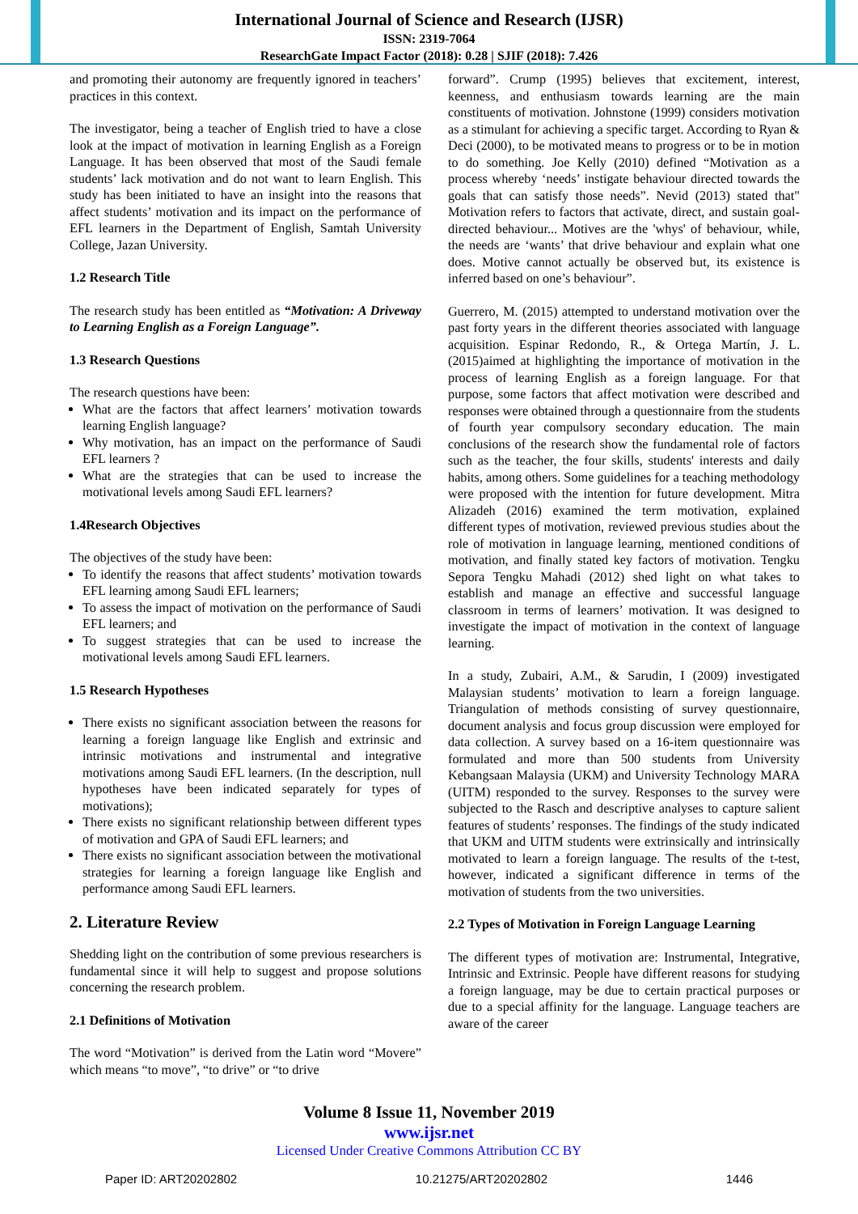International Journal of Science and Research (IJSR)
ISSN: 2319-7064
ResearchGate Impact Factor (2018): 0.28 | SJIF (2018): 7.426
and promoting their autonomy are frequently ignored in teachers’ practices in this context.
The investigator, being a teacher of English tried to have a close look at the impact of motivation in learning English as a Foreign Language. It has been observed that most of the Saudi female students’ lack motivation and do not want to learn English. This study has been initiated to have an insight into the reasons that affect students’ motivation and its impact on the performance of EFL learners in the Department of English, Samtah University College, Jazan University.
1.2 Research Title
The research study has been entitled as “Motivation: A Driveway to Learning English as a Foreign Language”.
1.3 Research Questions
The research questions have been:
What are the factors that affect learners’ motivation towards learning English language?
Why motivation, has an impact on the performance of Saudi EFL learners ?
What are the strategies that can be used to increase the motivational levels among Saudi EFL learners?
1.4Research Objectives
The objectives of the study have been:
To identify the reasons that affect students’ motivation towards EFL learning among Saudi EFL learners;
To assess the impact of motivation on the performance of Saudi EFL learners; and
To suggest strategies that can be used to increase the motivational levels among Saudi EFL learners.
1.5 Research Hypotheses
There exists no significant association between the reasons for learning a foreign language like English and extrinsic and intrinsic motivations and instrumental and integrative motivations among Saudi EFL learners. (In the description, null hypotheses have been indicated separately for types of motivations);
There exists no significant relationship between different types of motivation and GPA of Saudi EFL learners; and
There exists no significant association between the motivational strategies for learning a foreign language like English and performance among Saudi EFL learners.
2. Literature Review
Shedding light on the contribution of some previous researchers is fundamental since it will help to suggest and propose solutions concerning the research problem.
2.1 Definitions of Motivation
The word “Motivation” is derived from the Latin word “Movere” which means “to move”, “to drive” or “to drive
forward”. Crump (1995) believes that excitement, interest, keenness, and enthusiasm towards learning are the main constituents of motivation. Johnstone (1999) considers motivation as a stimulant for achieving a specific target. According to Ryan & Deci (2000), to be motivated means to progress or to be in motion to do something. Joe Kelly (2010) defined “Motivation as a process whereby ‘needs’ instigate behaviour directed towards the goals that can satisfy those needs”. Nevid (2013) stated that" Motivation refers to factors that activate, direct, and sustain goal-directed behaviour... Motives are the 'whys' of behaviour, while, the needs are ‘wants’ that drive behaviour and explain what one does. Motive cannot actually be observed but, its existence is inferred based on one’s behaviour”.
Guerrero, M. (2015) attempted to understand motivation over the past forty years in the different theories associated with language acquisition. Espinar Redondo, R., & Ortega Martín, J. L. (2015)aimed at highlighting the importance of motivation in the process of learning English as a foreign language. For that purpose, some factors that affect motivation were described and responses were obtained through a questionnaire from the students of fourth year compulsory secondary education. The main conclusions of the research show the fundamental role of factors such as the teacher, the four skills, students' interests and daily habits, among others. Some guidelines for a teaching methodology were proposed with the intention for future development. Mitra Alizadeh (2016) examined the term motivation, explained different types of motivation, reviewed previous studies about the role of motivation in language learning, mentioned conditions of motivation, and finally stated key factors of motivation. Tengku Sepora Tengku Mahadi (2012) shed light on what takes to establish and manage an effective and successful language classroom in terms of learners’ motivation. It was designed to investigate the impact of motivation in the context of language learning.
In a study, Zubairi, A.M., & Sarudin, I (2009) investigated Malaysian students’ motivation to learn a foreign language. Triangulation of methods consisting of survey questionnaire, document analysis and focus group discussion were employed for data collection. A survey based on a 16-item questionnaire was formulated and more than 500 students from University Kebangsaan Malaysia (UKM) and University Technology MARA (UITM) responded to the survey. Responses to the survey were subjected to the Rasch and descriptive analyses to capture salient features of students’ responses. The findings of the study indicated that UKM and UITM students were extrinsically and intrinsically motivated to learn a foreign language. The results of the t-test, however, indicated a significant difference in terms of the motivation of students from the two universities.
2.2 Types of Motivation in Foreign Language Learning
The different types of motivation are: Instrumental, Integrative, Intrinsic and Extrinsic. People have different reasons for studying a foreign language, may be due to certain practical purposes or due to a special affinity for the language. Language teachers are aware of the career
Volume 8 Issue 11, November 2019
www.ijsr.net
Licensed Under Creative Commons Attribution CC BY
Paper ID: ART20202802 10.21275/ART20202802 1446